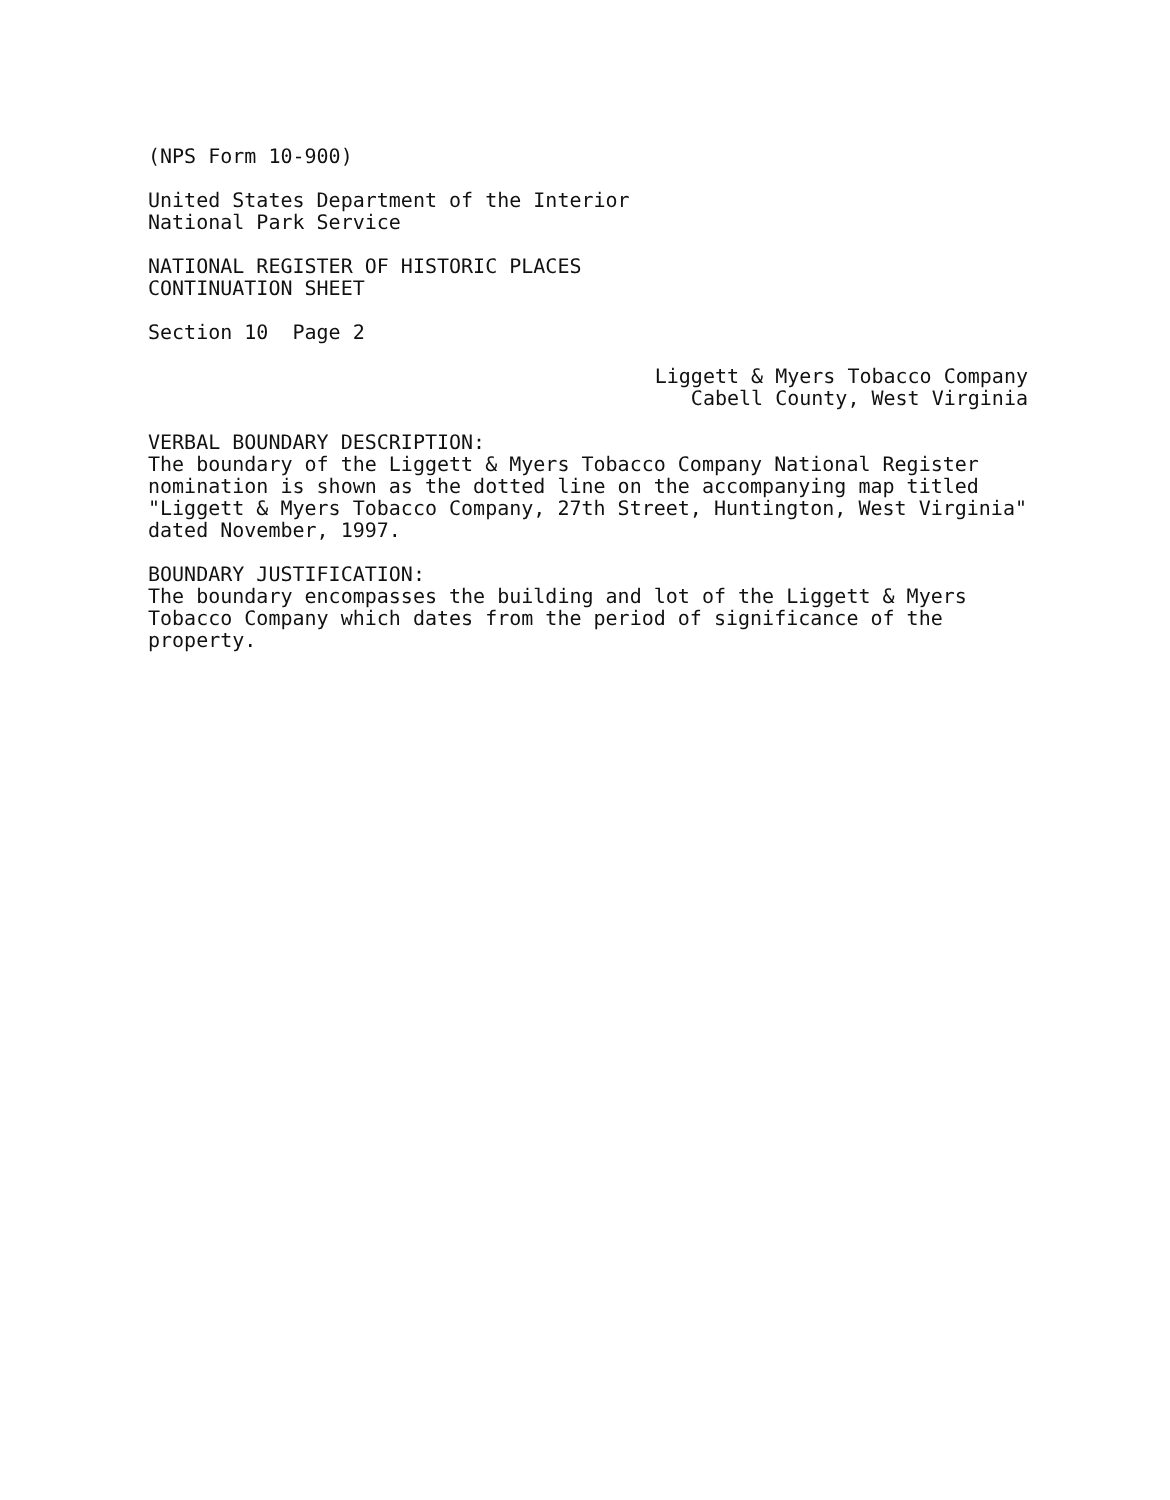(NPS Form 10-900)
United States Department of the Interior
National Park Service
NATIONAL REGISTER OF HISTORIC PLACES
CONTINUATION SHEET
Section 10 Page 2
Liggett & Myers Tobacco Company
Cabell County, West Virginia
VERBAL BOUNDARY DESCRIPTION:
The boundary of the Liggett & Myers Tobacco Company National Register nomination is shown as the dotted line on the accompanying map titled "Liggett & Myers Tobacco Company, 27th Street, Huntington, West Virginia" dated November, 1997.
BOUNDARY JUSTIFICATION:
The boundary encompasses the building and lot of the Liggett & Myers Tobacco Company which dates from the period of significance of the property.